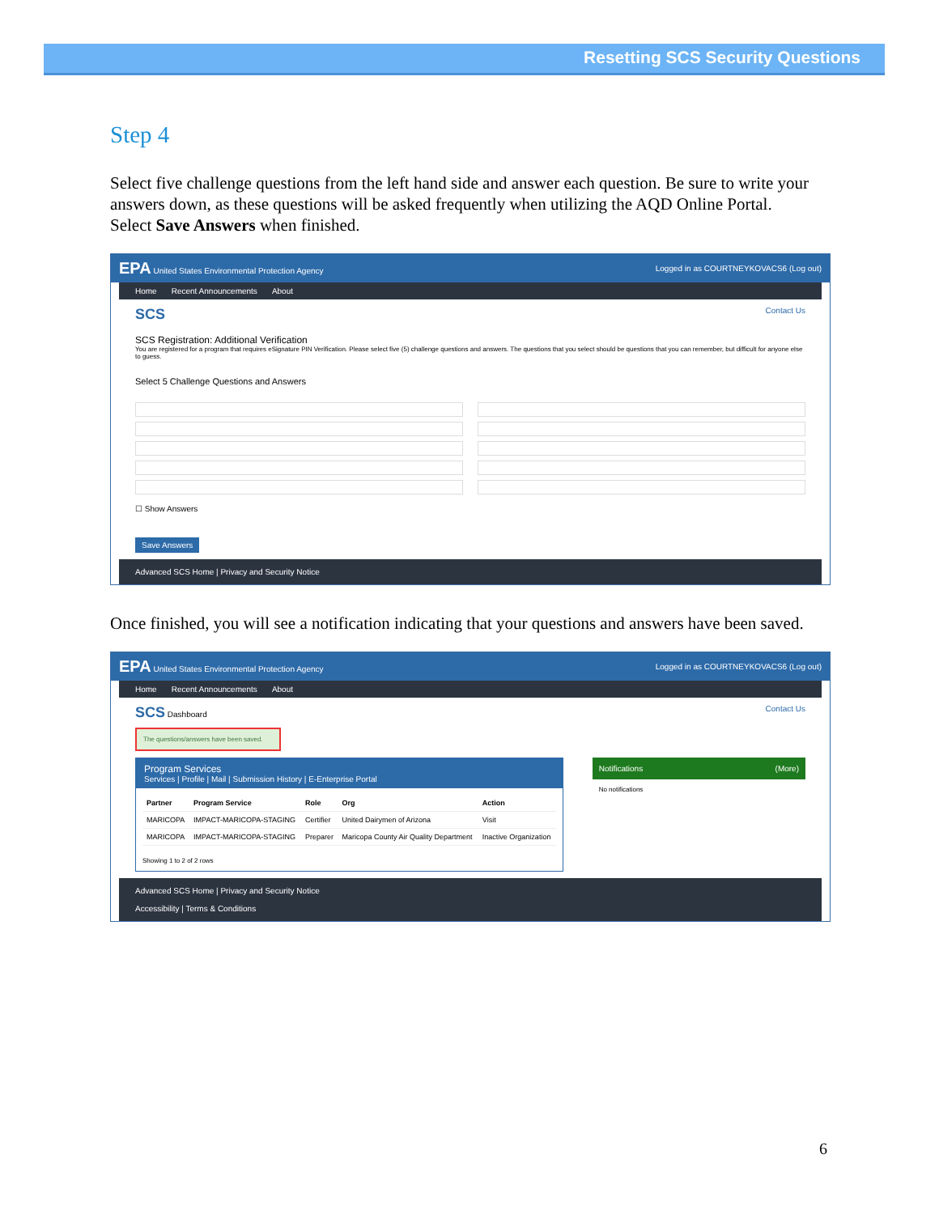Resetting SCS Security Questions
Step 4
Select five challenge questions from the left hand side and answer each question. Be sure to write your answers down, as these questions will be asked frequently when utilizing the AQD Online Portal. Select Save Answers when finished.
EPA United States Environmental Protection Agency Logged in as COURTNEYKOVACS6 (Log out)
Home Recent Announcements About
SCS Contact Us
SCS Registration: Additional Verification
You are registered for a program that requires eSignature PIN Verification. Please select five (5) challenge questions and answers. The questions that you select should be questions that you can remember, but difficult for anyone else to guess.
Select 5 Challenge Questions and Answers
☐ Show Answers
Save Answers
Advanced SCS Home | Privacy and Security Notice
Once finished, you will see a notification indicating that your questions and answers have been saved.
EPA United States Environmental Protection Agency Logged in as COURTNEYKOVACS6 (Log out)
Home Recent Announcements About
SCS Dashboard Contact Us
The questions/answers have been saved.
Program Services
Services | Profile | Mail | Submission History | E-Enterprise Portal
| Partner | Program Service | Role | Org | Action |
| --- | --- | --- | --- | --- |
| MARICOPA | IMPACT-MARICOPA-STAGING | Certifier | United Dairymen of Arizona | Visit |
| MARICOPA | IMPACT-MARICOPA-STAGING | Preparer | Maricopa County Air Quality Department | Inactive Organization |
Showing 1 to 2 of 2 rows
Notifications (More)
No notifications
Advanced SCS Home | Privacy and Security Notice
Accessibility | Terms & Conditions
6